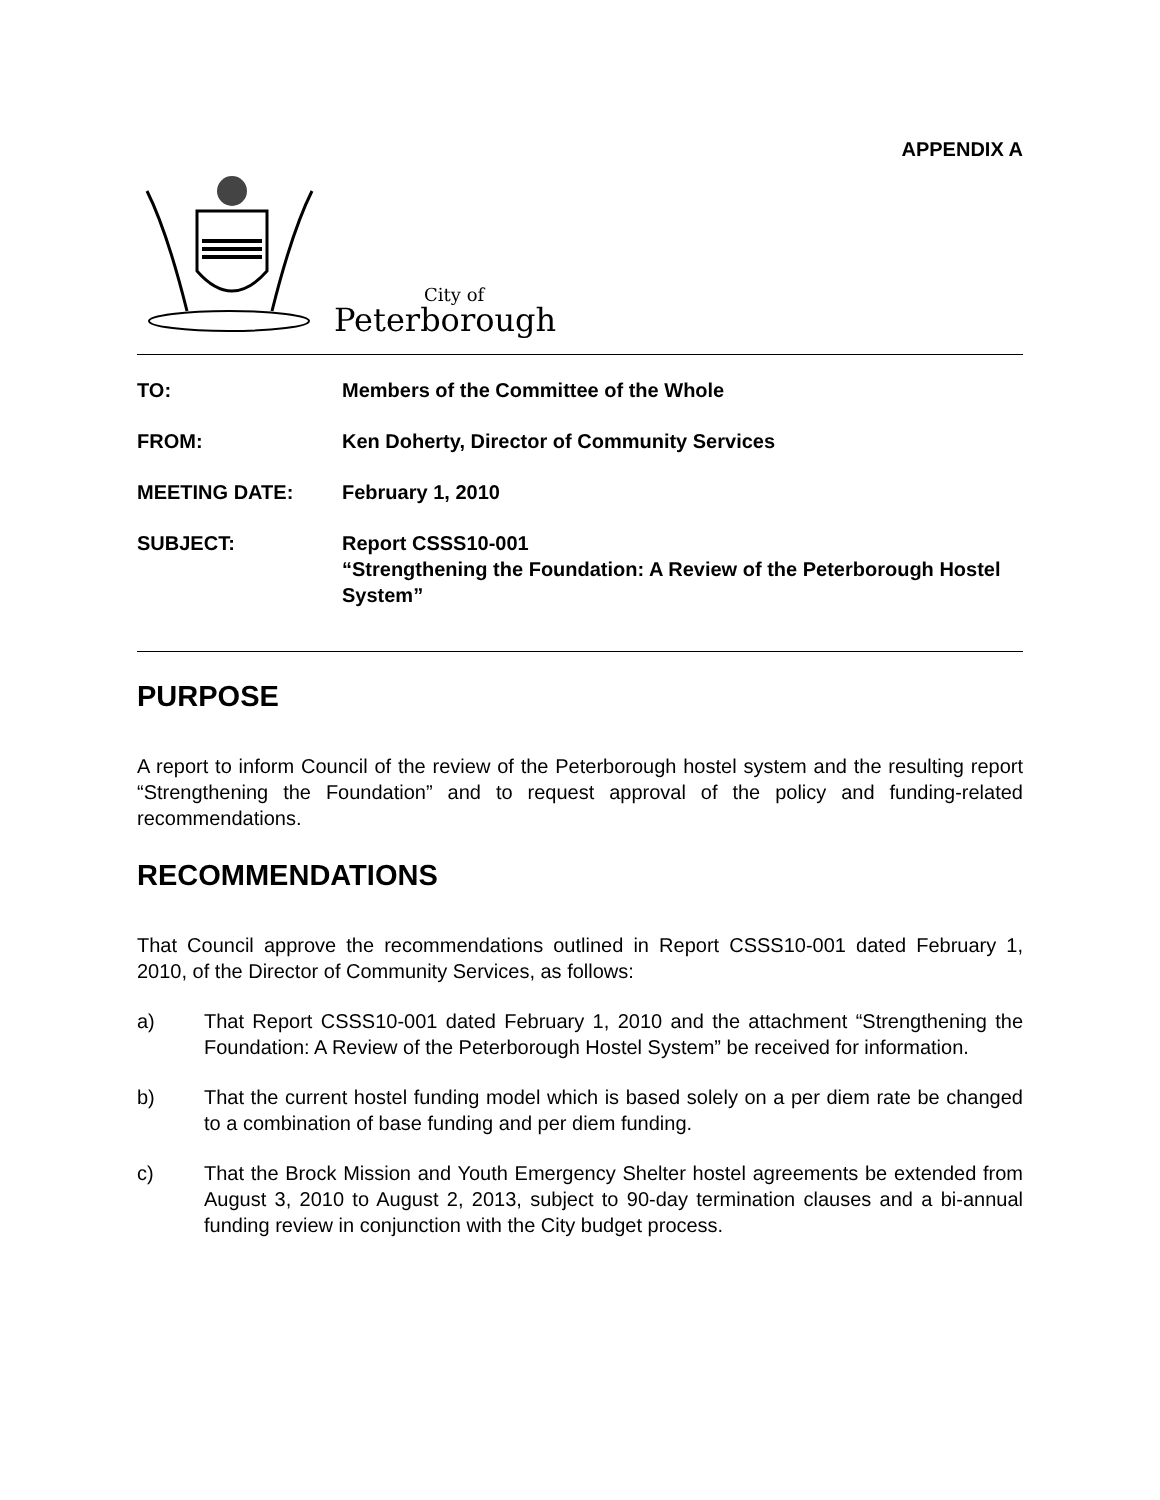APPENDIX A
City of
Peterborough
| TO: | Members of the Committee of the Whole |
| FROM: | Ken Doherty, Director of Community Services |
| MEETING DATE: | February 1, 2010 |
| SUBJECT: | Report CSSS10-001 “Strengthening the Foundation: A Review of the Peterborough Hostel System” |
PURPOSE
A report to inform Council of the review of the Peterborough hostel system and the resulting report “Strengthening the Foundation” and to request approval of the policy and funding-related recommendations.
RECOMMENDATIONS
That Council approve the recommendations outlined in Report CSSS10-001 dated February 1, 2010, of the Director of Community Services, as follows:
a) That Report CSSS10-001 dated February 1, 2010 and the attachment “Strengthening the Foundation: A Review of the Peterborough Hostel System” be received for information.
b) That the current hostel funding model which is based solely on a per diem rate be changed to a combination of base funding and per diem funding.
c) That the Brock Mission and Youth Emergency Shelter hostel agreements be extended from August 3, 2010 to August 2, 2013, subject to 90-day termination clauses and a bi-annual funding review in conjunction with the City budget process.